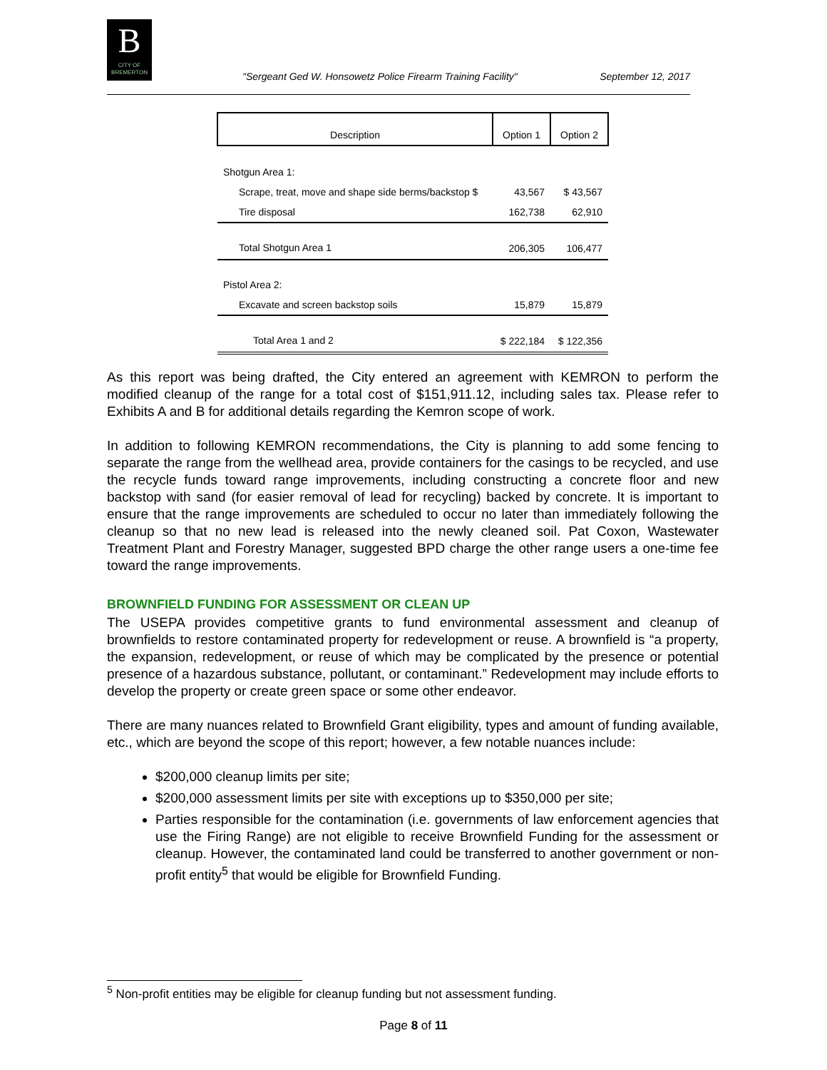B
CITY OF BREMERTON
"Sergeant Ged W. Honsowetz Police Firearm Training Facility" September 12, 2017
| Description | Option 1 | Option 2 |
| --- | --- | --- |
| Shotgun Area 1: | | |
| Scrape, treat, move and shape side berms/backstop $ | 43,567 | $ 43,567 |
| Tire disposal | 162,738 | 62,910 |
| Total Shotgun Area 1 | 206,305 | 106,477 |
| Pistol Area 2: | | |
| Excavate and screen backstop soils | 15,879 | 15,879 |
| Total Area 1 and 2 | $ 222,184 | $ 122,356 |
As this report was being drafted, the City entered an agreement with KEMRON to perform the modified cleanup of the range for a total cost of $151,911.12, including sales tax. Please refer to Exhibits A and B for additional details regarding the Kemron scope of work.
In addition to following KEMRON recommendations, the City is planning to add some fencing to separate the range from the wellhead area, provide containers for the casings to be recycled, and use the recycle funds toward range improvements, including constructing a concrete floor and new backstop with sand (for easier removal of lead for recycling) backed by concrete. It is important to ensure that the range improvements are scheduled to occur no later than immediately following the cleanup so that no new lead is released into the newly cleaned soil. Pat Coxon, Wastewater Treatment Plant and Forestry Manager, suggested BPD charge the other range users a one-time fee toward the range improvements.
BROWNFIELD FUNDING FOR ASSESSMENT OR CLEAN UP
The USEPA provides competitive grants to fund environmental assessment and cleanup of brownfields to restore contaminated property for redevelopment or reuse. A brownfield is “a property, the expansion, redevelopment, or reuse of which may be complicated by the presence or potential presence of a hazardous substance, pollutant, or contaminant.” Redevelopment may include efforts to develop the property or create green space or some other endeavor.
There are many nuances related to Brownfield Grant eligibility, types and amount of funding available, etc., which are beyond the scope of this report; however, a few notable nuances include:
$200,000 cleanup limits per site;
$200,000 assessment limits per site with exceptions up to $350,000 per site;
Parties responsible for the contamination (i.e. governments of law enforcement agencies that use the Firing Range) are not eligible to receive Brownfield Funding for the assessment or cleanup. However, the contaminated land could be transferred to another government or non-profit entity<sup>5</sup> that would be eligible for Brownfield Funding.
<sup>5</sup> Non-profit entities may be eligible for cleanup funding but not assessment funding.
Page 8 of 11